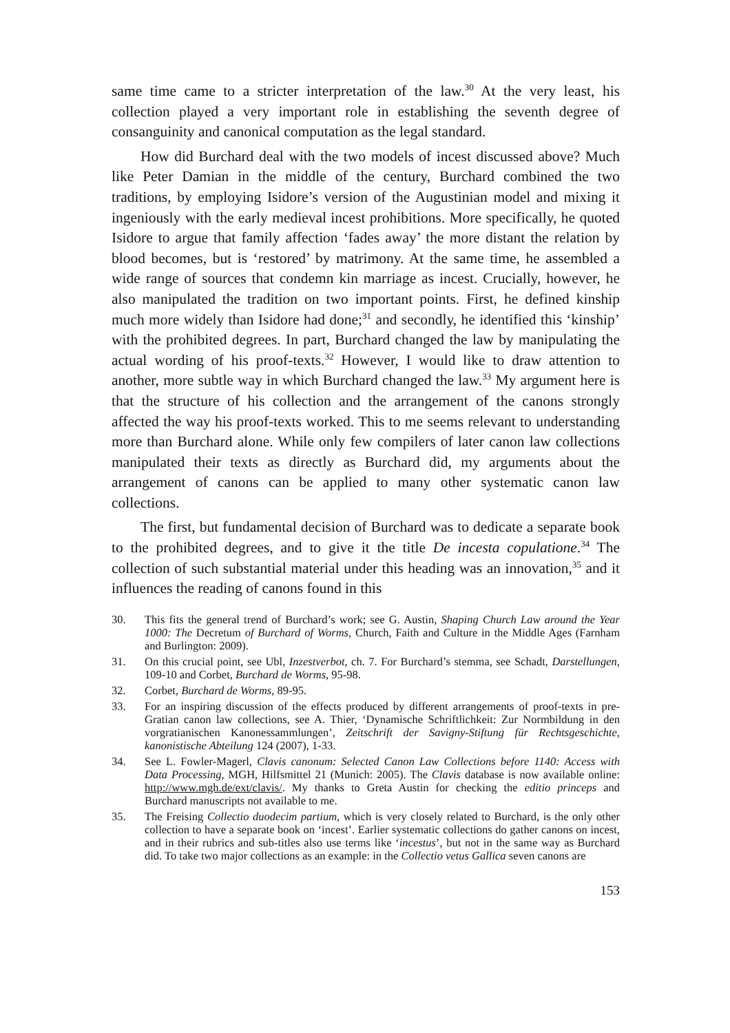same time came to a stricter interpretation of the law.<sup>30</sup> At the very least, his collection played a very important role in establishing the seventh degree of consanguinity and canonical computation as the legal standard.
How did Burchard deal with the two models of incest discussed above? Much like Peter Damian in the middle of the century, Burchard combined the two traditions, by employing Isidore’s version of the Augustinian model and mixing it ingeniously with the early medieval incest prohibitions. More specifically, he quoted Isidore to argue that family affection ‘fades away’ the more distant the relation by blood becomes, but is ‘restored’ by matrimony. At the same time, he assembled a wide range of sources that condemn kin marriage as incest. Crucially, however, he also manipulated the tradition on two important points. First, he defined kinship much more widely than Isidore had done;<sup>31</sup> and secondly, he identified this ‘kinship’ with the prohibited degrees. In part, Burchard changed the law by manipulating the actual wording of his proof-texts.<sup>32</sup> However, I would like to draw attention to another, more subtle way in which Burchard changed the law.<sup>33</sup> My argument here is that the structure of his collection and the arrangement of the canons strongly affected the way his proof-texts worked. This to me seems relevant to understanding more than Burchard alone. While only few compilers of later canon law collections manipulated their texts as directly as Burchard did, my arguments about the arrangement of canons can be applied to many other systematic canon law collections.
The first, but fundamental decision of Burchard was to dedicate a separate book to the prohibited degrees, and to give it the title De incesta copulatione.<sup>34</sup> The collection of such substantial material under this heading was an innovation,<sup>35</sup> and it influences the reading of canons found in this
30. This fits the general trend of Burchard’s work; see G. Austin, Shaping Church Law around the Year 1000: The Decretum of Burchard of Worms, Church, Faith and Culture in the Middle Ages (Farnham and Burlington: 2009).
31. On this crucial point, see Ubl, Inzestverbot, ch. 7. For Burchard’s stemma, see Schadt, Darstellungen, 109-10 and Corbet, Burchard de Worms, 95-98.
32. Corbet, Burchard de Worms, 89-95.
33. For an inspiring discussion of the effects produced by different arrangements of proof-texts in pre-Gratian canon law collections, see A. Thier, ‘Dynamische Schriftlichkeit: Zur Normbildung in den vorgratianischen Kanonessammlungen’, Zeitschrift der Savigny-Stiftung für Rechtsgeschichte, kanonistische Abteilung 124 (2007), 1-33.
34. See L. Fowler-Magerl, Clavis canonum: Selected Canon Law Collections before 1140: Access with Data Processing, MGH, Hilfsmittel 21 (Munich: 2005). The Clavis database is now available online: http://www.mgh.de/ext/clavis/. My thanks to Greta Austin for checking the editio princeps and Burchard manuscripts not available to me.
35. The Freising Collectio duodecim partium, which is very closely related to Burchard, is the only other collection to have a separate book on ‘incest’. Earlier systematic collections do gather canons on incest, and in their rubrics and sub-titles also use terms like ‘incestus’, but not in the same way as Burchard did. To take two major collections as an example: in the Collectio vetus Gallica seven canons are
153